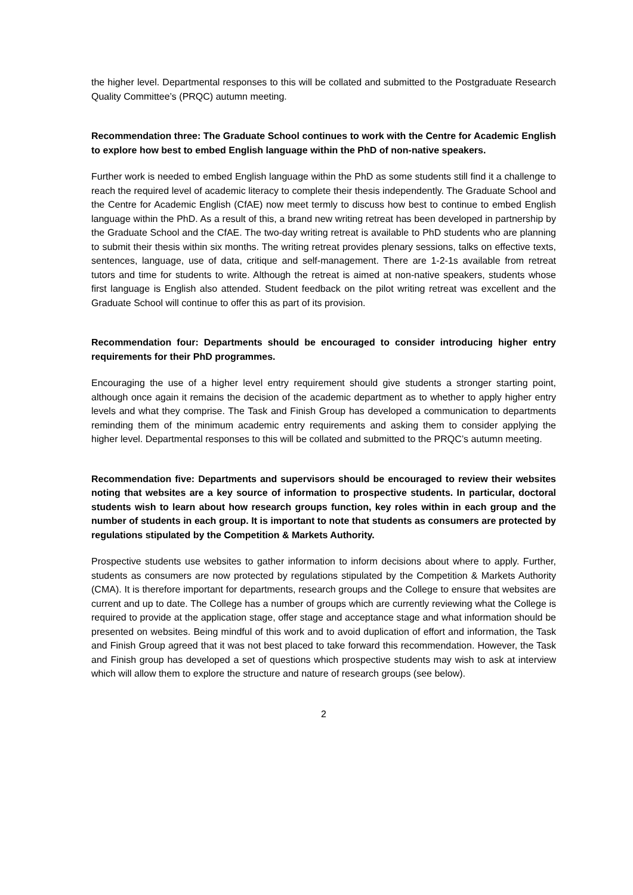the higher level. Departmental responses to this will be collated and submitted to the Postgraduate Research Quality Committee’s (PRQC) autumn meeting.
Recommendation three: The Graduate School continues to work with the Centre for Academic English to explore how best to embed English language within the PhD of non-native speakers.
Further work is needed to embed English language within the PhD as some students still find it a challenge to reach the required level of academic literacy to complete their thesis independently. The Graduate School and the Centre for Academic English (CfAE) now meet termly to discuss how best to continue to embed English language within the PhD. As a result of this, a brand new writing retreat has been developed in partnership by the Graduate School and the CfAE. The two-day writing retreat is available to PhD students who are planning to submit their thesis within six months. The writing retreat provides plenary sessions, talks on effective texts, sentences, language, use of data, critique and self-management. There are 1-2-1s available from retreat tutors and time for students to write. Although the retreat is aimed at non-native speakers, students whose first language is English also attended. Student feedback on the pilot writing retreat was excellent and the Graduate School will continue to offer this as part of its provision.
Recommendation four: Departments should be encouraged to consider introducing higher entry requirements for their PhD programmes.
Encouraging the use of a higher level entry requirement should give students a stronger starting point, although once again it remains the decision of the academic department as to whether to apply higher entry levels and what they comprise. The Task and Finish Group has developed a communication to departments reminding them of the minimum academic entry requirements and asking them to consider applying the higher level. Departmental responses to this will be collated and submitted to the PRQC’s autumn meeting.
Recommendation five: Departments and supervisors should be encouraged to review their websites noting that websites are a key source of information to prospective students. In particular, doctoral students wish to learn about how research groups function, key roles within in each group and the number of students in each group. It is important to note that students as consumers are protected by regulations stipulated by the Competition & Markets Authority.
Prospective students use websites to gather information to inform decisions about where to apply. Further, students as consumers are now protected by regulations stipulated by the Competition & Markets Authority (CMA). It is therefore important for departments, research groups and the College to ensure that websites are current and up to date. The College has a number of groups which are currently reviewing what the College is required to provide at the application stage, offer stage and acceptance stage and what information should be presented on websites. Being mindful of this work and to avoid duplication of effort and information, the Task and Finish Group agreed that it was not best placed to take forward this recommendation. However, the Task and Finish group has developed a set of questions which prospective students may wish to ask at interview which will allow them to explore the structure and nature of research groups (see below).
2